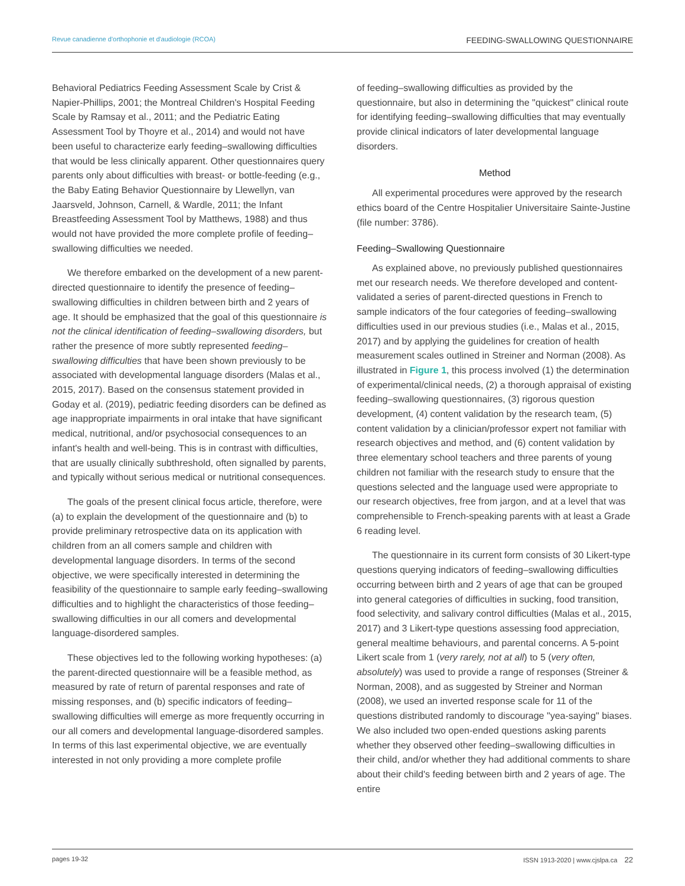Revue canadienne d'orthophonie et d'audiologie (RCOA) FEEDING-SWALLOWING QUESTIONNAIRE
Behavioral Pediatrics Feeding Assessment Scale by Crist & Napier-Phillips, 2001; the Montreal Children's Hospital Feeding Scale by Ramsay et al., 2011; and the Pediatric Eating Assessment Tool by Thoyre et al., 2014) and would not have been useful to characterize early feeding–swallowing difficulties that would be less clinically apparent. Other questionnaires query parents only about difficulties with breast- or bottle-feeding (e.g., the Baby Eating Behavior Questionnaire by Llewellyn, van Jaarsveld, Johnson, Carnell, & Wardle, 2011; the Infant Breastfeeding Assessment Tool by Matthews, 1988) and thus would not have provided the more complete profile of feeding–swallowing difficulties we needed.
We therefore embarked on the development of a new parent-directed questionnaire to identify the presence of feeding–swallowing difficulties in children between birth and 2 years of age. It should be emphasized that the goal of this questionnaire is not the clinical identification of feeding–swallowing disorders, but rather the presence of more subtly represented feeding–swallowing difficulties that have been shown previously to be associated with developmental language disorders (Malas et al., 2015, 2017). Based on the consensus statement provided in Goday et al. (2019), pediatric feeding disorders can be defined as age inappropriate impairments in oral intake that have significant medical, nutritional, and/or psychosocial consequences to an infant's health and well-being. This is in contrast with difficulties, that are usually clinically subthreshold, often signalled by parents, and typically without serious medical or nutritional consequences.
The goals of the present clinical focus article, therefore, were (a) to explain the development of the questionnaire and (b) to provide preliminary retrospective data on its application with children from an all comers sample and children with developmental language disorders. In terms of the second objective, we were specifically interested in determining the feasibility of the questionnaire to sample early feeding–swallowing difficulties and to highlight the characteristics of those feeding–swallowing difficulties in our all comers and developmental language-disordered samples.
These objectives led to the following working hypotheses: (a) the parent-directed questionnaire will be a feasible method, as measured by rate of return of parental responses and rate of missing responses, and (b) specific indicators of feeding–swallowing difficulties will emerge as more frequently occurring in our all comers and developmental language-disordered samples. In terms of this last experimental objective, we are eventually interested in not only providing a more complete profile
of feeding–swallowing difficulties as provided by the questionnaire, but also in determining the "quickest" clinical route for identifying feeding–swallowing difficulties that may eventually provide clinical indicators of later developmental language disorders.
Method
All experimental procedures were approved by the research ethics board of the Centre Hospitalier Universitaire Sainte-Justine (file number: 3786).
Feeding–Swallowing Questionnaire
As explained above, no previously published questionnaires met our research needs. We therefore developed and content-validated a series of parent-directed questions in French to sample indicators of the four categories of feeding–swallowing difficulties used in our previous studies (i.e., Malas et al., 2015, 2017) and by applying the guidelines for creation of health measurement scales outlined in Streiner and Norman (2008). As illustrated in Figure 1, this process involved (1) the determination of experimental/clinical needs, (2) a thorough appraisal of existing feeding–swallowing questionnaires, (3) rigorous question development, (4) content validation by the research team, (5) content validation by a clinician/professor expert not familiar with research objectives and method, and (6) content validation by three elementary school teachers and three parents of young children not familiar with the research study to ensure that the questions selected and the language used were appropriate to our research objectives, free from jargon, and at a level that was comprehensible to French-speaking parents with at least a Grade 6 reading level.
The questionnaire in its current form consists of 30 Likert-type questions querying indicators of feeding–swallowing difficulties occurring between birth and 2 years of age that can be grouped into general categories of difficulties in sucking, food transition, food selectivity, and salivary control difficulties (Malas et al., 2015, 2017) and 3 Likert-type questions assessing food appreciation, general mealtime behaviours, and parental concerns. A 5-point Likert scale from 1 (very rarely, not at all) to 5 (very often, absolutely) was used to provide a range of responses (Streiner & Norman, 2008), and as suggested by Streiner and Norman (2008), we used an inverted response scale for 11 of the questions distributed randomly to discourage "yea-saying" biases. We also included two open-ended questions asking parents whether they observed other feeding–swallowing difficulties in their child, and/or whether they had additional comments to share about their child's feeding between birth and 2 years of age. The entire
pages 19-32 ISSN 1913-2020 | www.cjslpa.ca 22